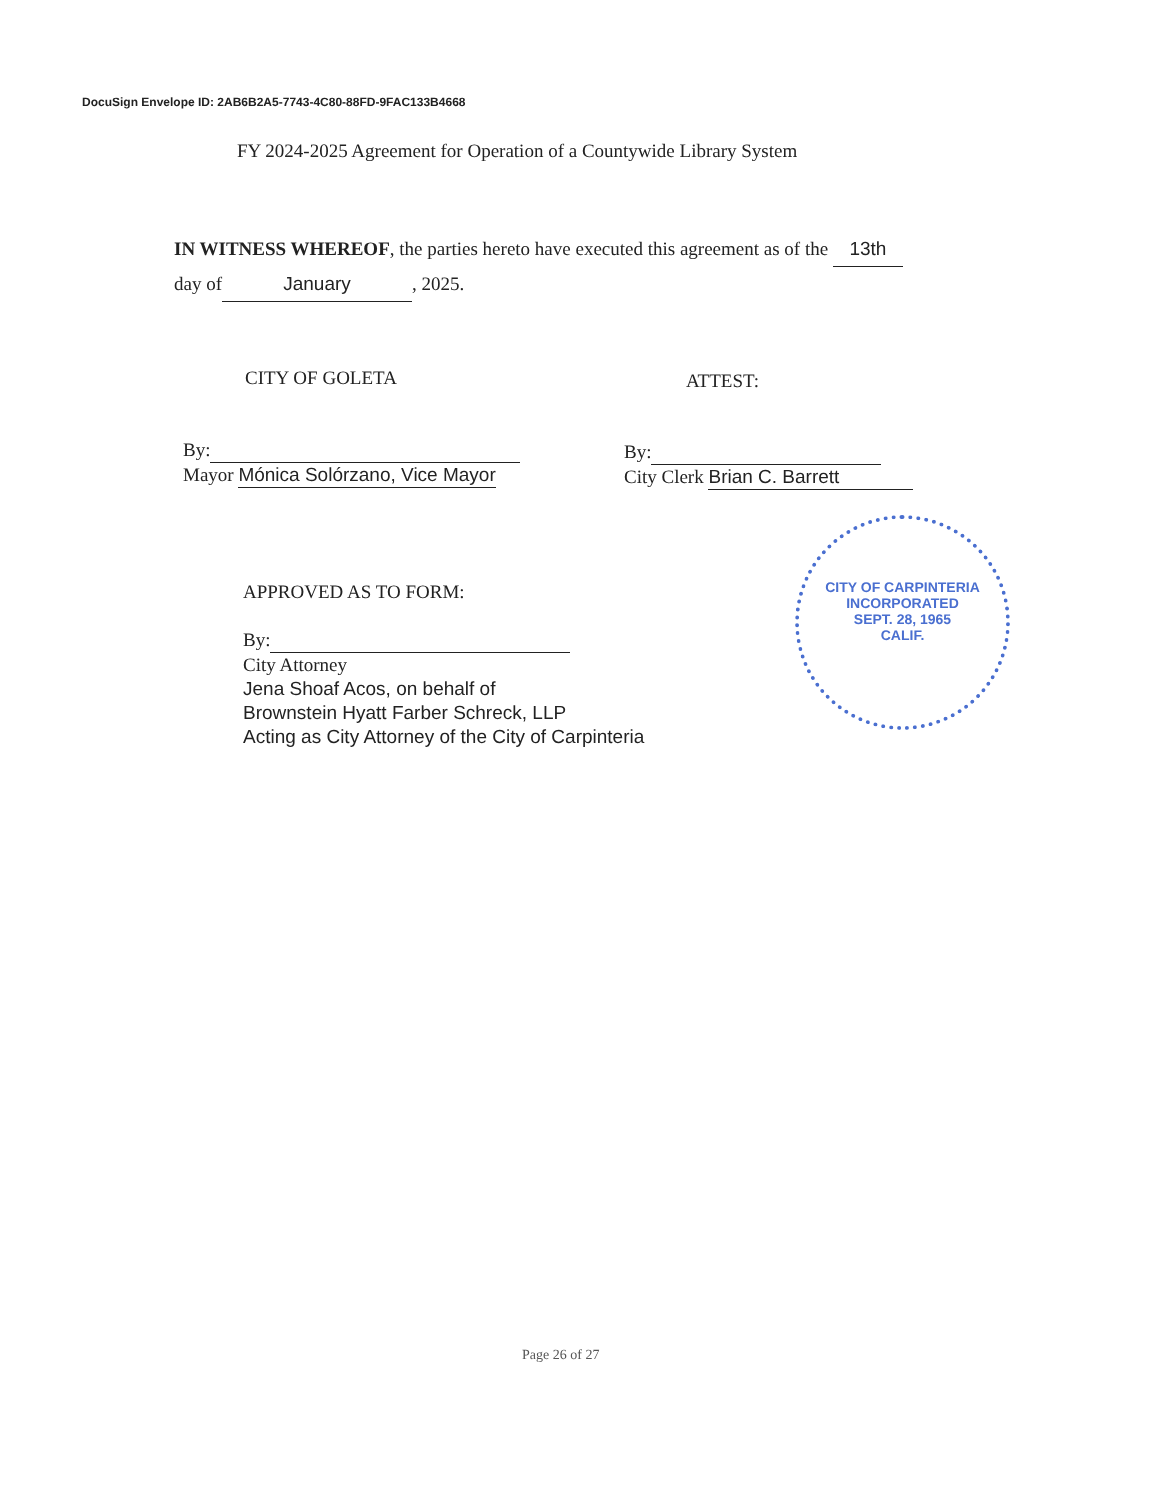DocuSign Envelope ID: 2AB6B2A5-7743-4C80-88FD-9FAC133B4668
FY 2024-2025 Agreement for Operation of a Countywide Library System
IN WITNESS WHEREOF, the parties hereto have executed this agreement as of the 13th
day of January, 2025.
CITY OF GOLETA ATTEST:
By:
Mayor Mónica Solórzano, Vice Mayor
By:
City Clerk Brian C. Barrett
CITY OF CARPINTERIA
INCORPORATED
SEPT. 28, 1965
CALIF.
APPROVED AS TO FORM:
By:
City Attorney
Jena Shoaf Acos, on behalf of
Brownstein Hyatt Farber Schreck, LLP
Acting as City Attorney of the City of Carpinteria
Page 26 of 27